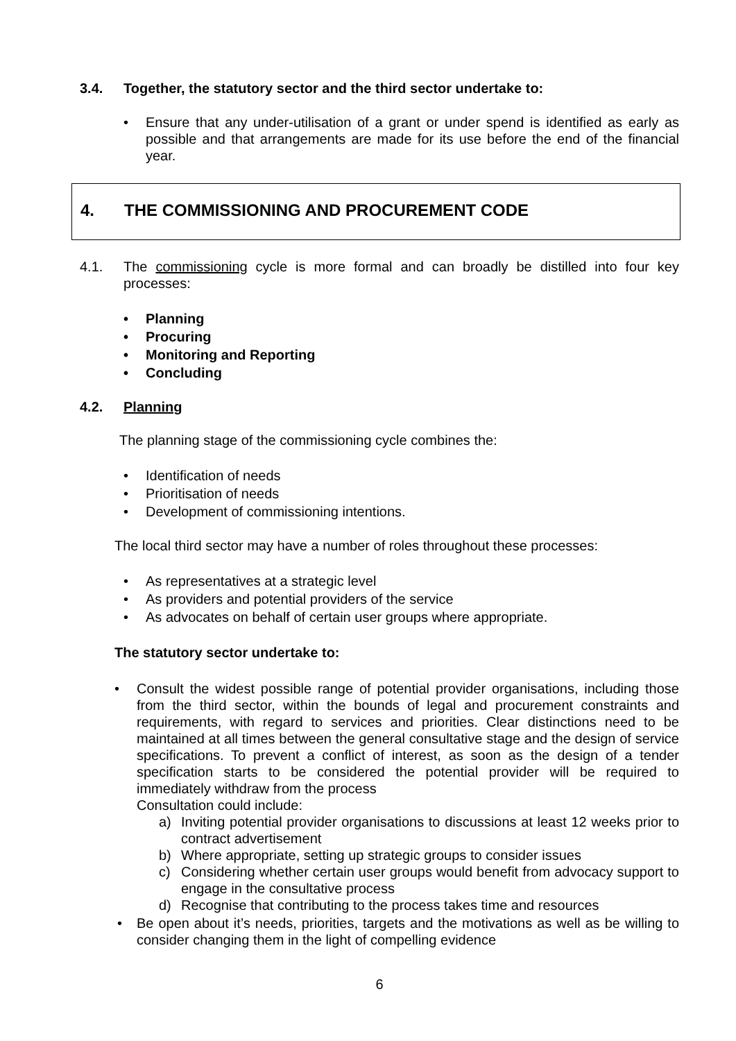3.4. Together, the statutory sector and the third sector undertake to:
• Ensure that any under-utilisation of a grant or under spend is identified as early as possible and that arrangements are made for its use before the end of the financial year.
4. THE COMMISSIONING AND PROCUREMENT CODE
4.1. The commissioning cycle is more formal and can broadly be distilled into four key processes:
• Planning
• Procuring
• Monitoring and Reporting
• Concluding
4.2. Planning
The planning stage of the commissioning cycle combines the:
• Identification of needs
• Prioritisation of needs
• Development of commissioning intentions.
The local third sector may have a number of roles throughout these processes:
• As representatives at a strategic level
• As providers and potential providers of the service
• As advocates on behalf of certain user groups where appropriate.
The statutory sector undertake to:
• Consult the widest possible range of potential provider organisations, including those from the third sector, within the bounds of legal and procurement constraints and requirements, with regard to services and priorities. Clear distinctions need to be maintained at all times between the general consultative stage and the design of service specifications. To prevent a conflict of interest, as soon as the design of a tender specification starts to be considered the potential provider will be required to immediately withdraw from the process
Consultation could include:
a) Inviting potential provider organisations to discussions at least 12 weeks prior to contract advertisement
b) Where appropriate, setting up strategic groups to consider issues
c) Considering whether certain user groups would benefit from advocacy support to engage in the consultative process
d) Recognise that contributing to the process takes time and resources
• Be open about it’s needs, priorities, targets and the motivations as well as be willing to consider changing them in the light of compelling evidence
6